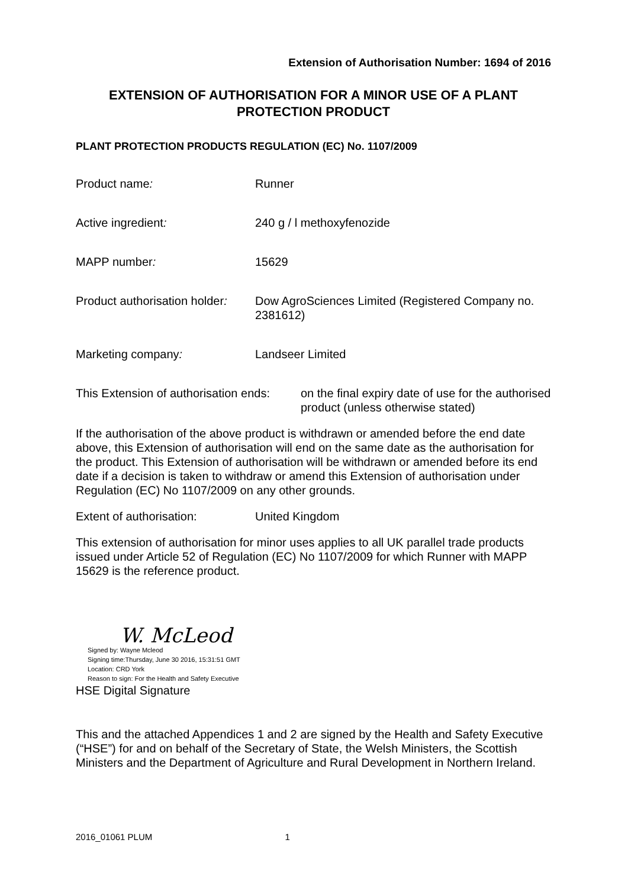Extension of Authorisation Number: 1694 of 2016
EXTENSION OF AUTHORISATION FOR A MINOR USE OF A PLANT PROTECTION PRODUCT
PLANT PROTECTION PRODUCTS REGULATION (EC) No. 1107/2009
Product name: Runner
Active ingredient: 240 g / l methoxyfenozide
MAPP number: 15629
Product authorisation holder:
Dow AgroSciences Limited (Registered Company no. 2381612)
Marketing company: Landseer Limited
This Extension of authorisation ends:
on the final expiry date of use for the authorised product (unless otherwise stated)
If the authorisation of the above product is withdrawn or amended before the end date above, this Extension of authorisation will end on the same date as the authorisation for the product. This Extension of authorisation will be withdrawn or amended before its end date if a decision is taken to withdraw or amend this Extension of authorisation under Regulation (EC) No 1107/2009 on any other grounds.
Extent of authorisation: United Kingdom
This extension of authorisation for minor uses applies to all UK parallel trade products issued under Article 52 of Regulation (EC) No 1107/2009 for which Runner with MAPP 15629 is the reference product.
W. McLeod
Signed by: Wayne Mcleod
Signing time:Thursday, June 30 2016, 15:31:51 GMT
Location: CRD York
Reason to sign: For the Health and Safety Executive
HSE Digital Signature
This and the attached Appendices 1 and 2 are signed by the Health and Safety Executive (“HSE”) for and on behalf of the Secretary of State, the Welsh Ministers, the Scottish Ministers and the Department of Agriculture and Rural Development in Northern Ireland.
2016_01061 PLUM 1